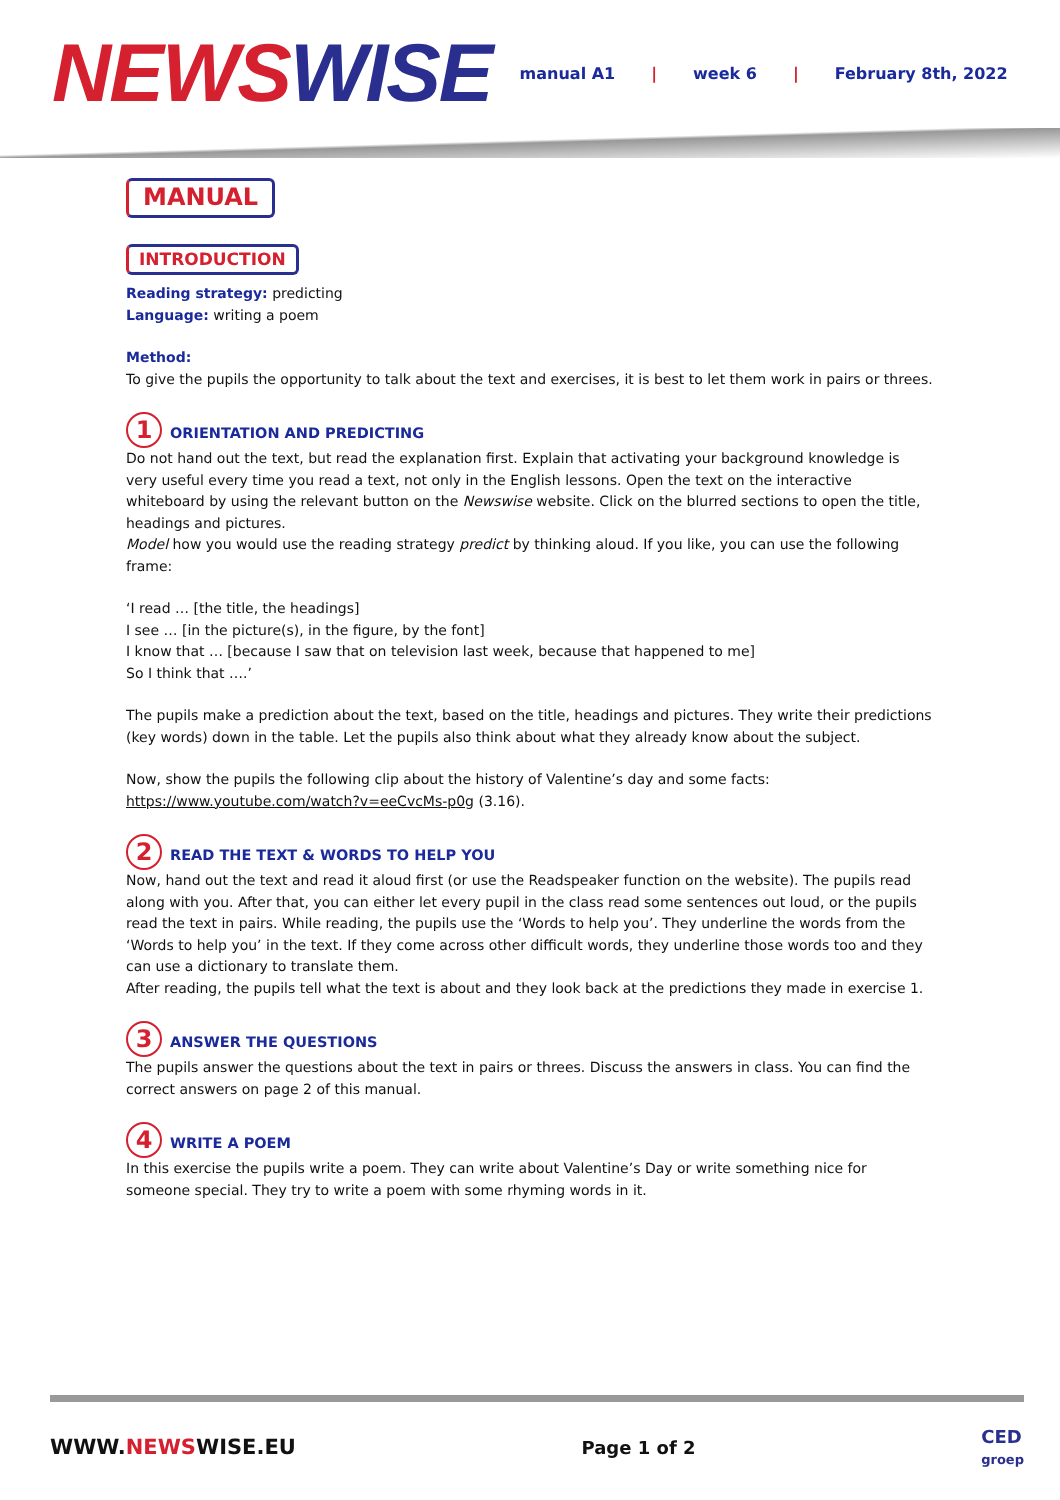NEWS WISE
manual A1 | week 6 | February 8th, 2022
MANUAL
INTRODUCTION
Reading strategy: predicting
Language: writing a poem
Method:
To give the pupils the opportunity to talk about the text and exercises, it is best to let them work in pairs or threes.
1 ORIENTATION AND PREDICTING
Do not hand out the text, but read the explanation first. Explain that activating your background knowledge is very useful every time you read a text, not only in the English lessons. Open the text on the interactive whiteboard by using the relevant button on the Newswise website. Click on the blurred sections to open the title, headings and pictures.
Model how you would use the reading strategy predict by thinking aloud. If you like, you can use the following frame:
‘I read … [the title, the headings]
I see … [in the picture(s), in the figure, by the font]
I know that … [because I saw that on television last week, because that happened to me]
So I think that ….’
The pupils make a prediction about the text, based on the title, headings and pictures. They write their predictions (key words) down in the table. Let the pupils also think about what they already know about the subject.
Now, show the pupils the following clip about the history of Valentine’s day and some facts:
https://www.youtube.com/watch?v=eeCvcMs-p0g (3.16).
2 READ THE TEXT & WORDS TO HELP YOU
Now, hand out the text and read it aloud first (or use the Readspeaker function on the website). The pupils read along with you. After that, you can either let every pupil in the class read some sentences out loud, or the pupils read the text in pairs. While reading, the pupils use the ‘Words to help you’. They underline the words from the ‘Words to help you’ in the text. If they come across other difficult words, they underline those words too and they can use a dictionary to translate them.
After reading, the pupils tell what the text is about and they look back at the predictions they made in exercise 1.
3 ANSWER THE QUESTIONS
The pupils answer the questions about the text in pairs or threes. Discuss the answers in class. You can find the correct answers on page 2 of this manual.
4 WRITE A POEM
In this exercise the pupils write a poem. They can write about Valentine’s Day or write something nice for someone special. They try to write a poem with some rhyming words in it.
WWW.NEWSWISE.EU Page 1 of 2 CED
groep